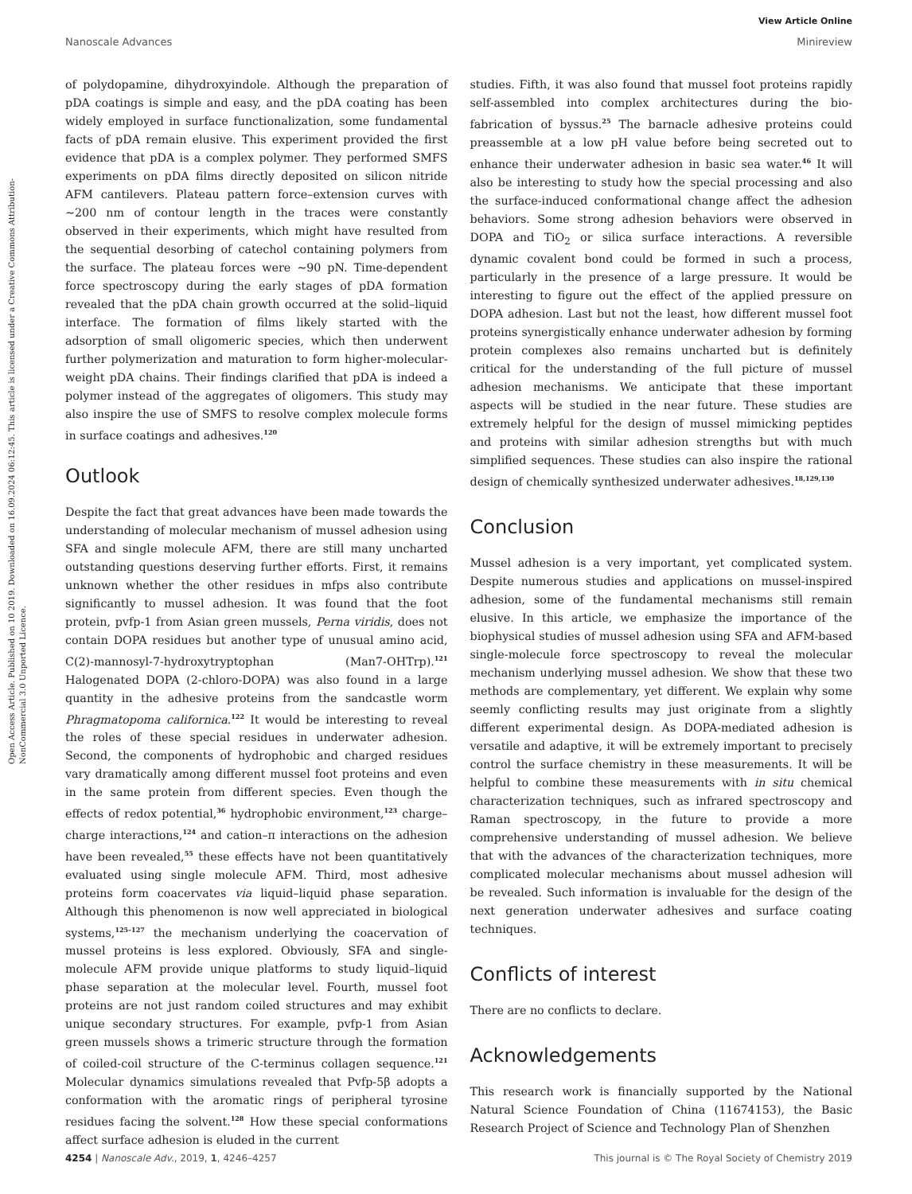Open Access Article. Published on 10 2019. Downloaded on 16.09.2024 06:12:45. This article is licensed under a Creative Commons Attribution-NonCommercial 3.0 Unported Licence.
View Article Online
Nanoscale Advances Minireview
of polydopamine, dihydroxyindole. Although the preparation of pDA coatings is simple and easy, and the pDA coating has been widely employed in surface functionalization, some fundamental facts of pDA remain elusive. This experiment provided the first evidence that pDA is a complex polymer. They performed SMFS experiments on pDA films directly deposited on silicon nitride AFM cantilevers. Plateau pattern force–extension curves with ∼200 nm of contour length in the traces were constantly observed in their experiments, which might have resulted from the sequential desorbing of catechol containing polymers from the surface. The plateau forces were ∼90 pN. Time-dependent force spectroscopy during the early stages of pDA formation revealed that the pDA chain growth occurred at the solid–liquid interface. The formation of films likely started with the adsorption of small oligomeric species, which then underwent further polymerization and maturation to form higher-molecular-weight pDA chains. Their findings clarified that pDA is indeed a polymer instead of the aggregates of oligomers. This study may also inspire the use of SMFS to resolve complex molecule forms in surface coatings and adhesives.<sup>120</sup>
Outlook
Despite the fact that great advances have been made towards the understanding of molecular mechanism of mussel adhesion using SFA and single molecule AFM, there are still many uncharted outstanding questions deserving further efforts. First, it remains unknown whether the other residues in mfps also contribute significantly to mussel adhesion. It was found that the foot protein, pvfp-1 from Asian green mussels, Perna viridis, does not contain DOPA residues but another type of unusual amino acid, C(2)-mannosyl-7-hydroxytryptophan (Man7-OHTrp).<sup>121</sup> Halogenated DOPA (2-chloro-DOPA) was also found in a large quantity in the adhesive proteins from the sandcastle worm Phragmatopoma californica.<sup>122</sup> It would be interesting to reveal the roles of these special residues in underwater adhesion. Second, the components of hydrophobic and charged residues vary dramatically among different mussel foot proteins and even in the same protein from different species. Even though the effects of redox potential,<sup>36</sup> hydrophobic environment,<sup>123</sup> charge–charge interactions,<sup>124</sup> and cation–π interactions on the adhesion have been revealed,<sup>55</sup> these effects have not been quantitatively evaluated using single molecule AFM. Third, most adhesive proteins form coacervates via liquid–liquid phase separation. Although this phenomenon is now well appreciated in biological systems,<sup>125–127</sup> the mechanism underlying the coacervation of mussel proteins is less explored. Obviously, SFA and single-molecule AFM provide unique platforms to study liquid–liquid phase separation at the molecular level. Fourth, mussel foot proteins are not just random coiled structures and may exhibit unique secondary structures. For example, pvfp-1 from Asian green mussels shows a trimeric structure through the formation of coiled-coil structure of the C-terminus collagen sequence.<sup>121</sup> Molecular dynamics simulations revealed that Pvfp-5β adopts a conformation with the aromatic rings of peripheral tyrosine residues facing the solvent.<sup>128</sup> How these special conformations affect surface adhesion is eluded in the current
studies. Fifth, it was also found that mussel foot proteins rapidly self-assembled into complex architectures during the bio-fabrication of byssus.<sup>25</sup> The barnacle adhesive proteins could preassemble at a low pH value before being secreted out to enhance their underwater adhesion in basic sea water.<sup>46</sup> It will also be interesting to study how the special processing and also the surface-induced conformational change affect the adhesion behaviors. Some strong adhesion behaviors were observed in DOPA and TiO<sub>2</sub> or silica surface interactions. A reversible dynamic covalent bond could be formed in such a process, particularly in the presence of a large pressure. It would be interesting to figure out the effect of the applied pressure on DOPA adhesion. Last but not the least, how different mussel foot proteins synergistically enhance underwater adhesion by forming protein complexes also remains uncharted but is definitely critical for the understanding of the full picture of mussel adhesion mechanisms. We anticipate that these important aspects will be studied in the near future. These studies are extremely helpful for the design of mussel mimicking peptides and proteins with similar adhesion strengths but with much simplified sequences. These studies can also inspire the rational design of chemically synthesized underwater adhesives.<sup>18,129,130</sup>
Conclusion
Mussel adhesion is a very important, yet complicated system. Despite numerous studies and applications on mussel-inspired adhesion, some of the fundamental mechanisms still remain elusive. In this article, we emphasize the importance of the biophysical studies of mussel adhesion using SFA and AFM-based single-molecule force spectroscopy to reveal the molecular mechanism underlying mussel adhesion. We show that these two methods are complementary, yet different. We explain why some seemly conflicting results may just originate from a slightly different experimental design. As DOPA-mediated adhesion is versatile and adaptive, it will be extremely important to precisely control the surface chemistry in these measurements. It will be helpful to combine these measurements with in situ chemical characterization techniques, such as infrared spectroscopy and Raman spectroscopy, in the future to provide a more comprehensive understanding of mussel adhesion. We believe that with the advances of the characterization techniques, more complicated molecular mechanisms about mussel adhesion will be revealed. Such information is invaluable for the design of the next generation underwater adhesives and surface coating techniques.
Conflicts of interest
There are no conflicts to declare.
Acknowledgements
This research work is financially supported by the National Natural Science Foundation of China (11674153), the Basic Research Project of Science and Technology Plan of Shenzhen
4254 | Nanoscale Adv., 2019, 1, 4246–4257 This journal is © The Royal Society of Chemistry 2019